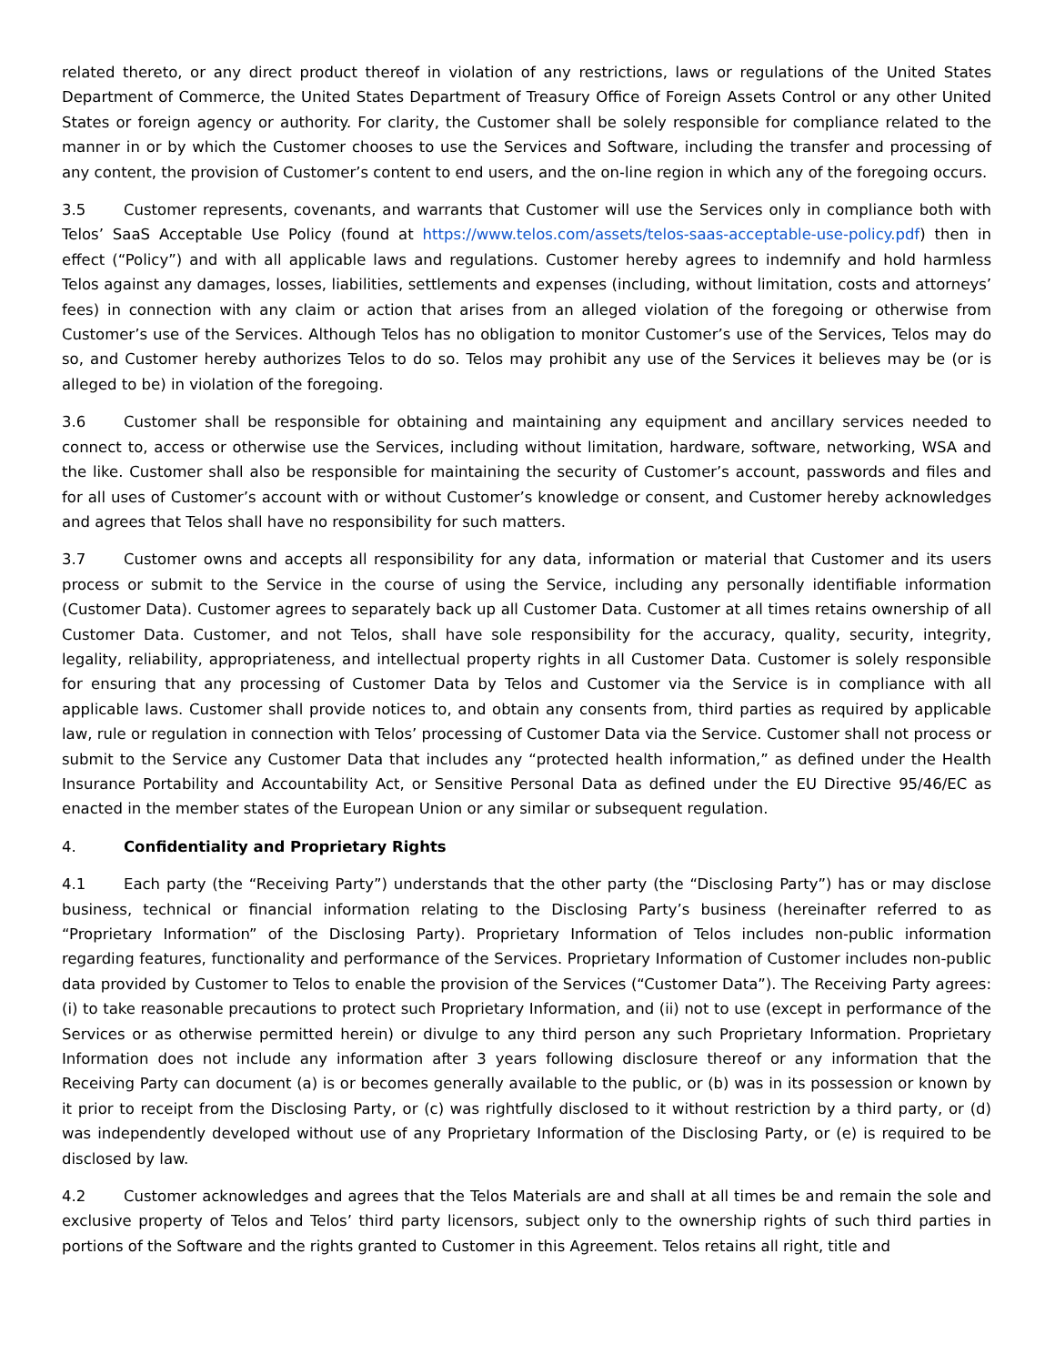related thereto, or any direct product thereof in violation of any restrictions, laws or regulations of the United States Department of Commerce, the United States Department of Treasury Office of Foreign Assets Control or any other United States or foreign agency or authority. For clarity, the Customer shall be solely responsible for compliance related to the manner in or by which the Customer chooses to use the Services and Software, including the transfer and processing of any content, the provision of Customer’s content to end users, and the on-line region in which any of the foregoing occurs.
3.5 Customer represents, covenants, and warrants that Customer will use the Services only in compliance both with Telos’ SaaS Acceptable Use Policy (found at https://www.telos.com/assets/telos-saas-acceptable-use-policy.pdf) then in effect (“Policy”) and with all applicable laws and regulations. Customer hereby agrees to indemnify and hold harmless Telos against any damages, losses, liabilities, settlements and expenses (including, without limitation, costs and attorneys’ fees) in connection with any claim or action that arises from an alleged violation of the foregoing or otherwise from Customer’s use of the Services. Although Telos has no obligation to monitor Customer’s use of the Services, Telos may do so, and Customer hereby authorizes Telos to do so. Telos may prohibit any use of the Services it believes may be (or is alleged to be) in violation of the foregoing.
3.6 Customer shall be responsible for obtaining and maintaining any equipment and ancillary services needed to connect to, access or otherwise use the Services, including without limitation, hardware, software, networking, WSA and the like. Customer shall also be responsible for maintaining the security of Customer’s account, passwords and files and for all uses of Customer’s account with or without Customer’s knowledge or consent, and Customer hereby acknowledges and agrees that Telos shall have no responsibility for such matters.
3.7 Customer owns and accepts all responsibility for any data, information or material that Customer and its users process or submit to the Service in the course of using the Service, including any personally identifiable information (Customer Data). Customer agrees to separately back up all Customer Data. Customer at all times retains ownership of all Customer Data. Customer, and not Telos, shall have sole responsibility for the accuracy, quality, security, integrity, legality, reliability, appropriateness, and intellectual property rights in all Customer Data. Customer is solely responsible for ensuring that any processing of Customer Data by Telos and Customer via the Service is in compliance with all applicable laws. Customer shall provide notices to, and obtain any consents from, third parties as required by applicable law, rule or regulation in connection with Telos’ processing of Customer Data via the Service. Customer shall not process or submit to the Service any Customer Data that includes any “protected health information,” as defined under the Health Insurance Portability and Accountability Act, or Sensitive Personal Data as defined under the EU Directive 95/46/EC as enacted in the member states of the European Union or any similar or subsequent regulation.
4. Confidentiality and Proprietary Rights
4.1 Each party (the “Receiving Party”) understands that the other party (the “Disclosing Party”) has or may disclose business, technical or financial information relating to the Disclosing Party’s business (hereinafter referred to as “Proprietary Information” of the Disclosing Party). Proprietary Information of Telos includes non-public information regarding features, functionality and performance of the Services. Proprietary Information of Customer includes non-public data provided by Customer to Telos to enable the provision of the Services (“Customer Data”). The Receiving Party agrees: (i) to take reasonable precautions to protect such Proprietary Information, and (ii) not to use (except in performance of the Services or as otherwise permitted herein) or divulge to any third person any such Proprietary Information. Proprietary Information does not include any information after 3 years following disclosure thereof or any information that the Receiving Party can document (a) is or becomes generally available to the public, or (b) was in its possession or known by it prior to receipt from the Disclosing Party, or (c) was rightfully disclosed to it without restriction by a third party, or (d) was independently developed without use of any Proprietary Information of the Disclosing Party, or (e) is required to be disclosed by law.
4.2 Customer acknowledges and agrees that the Telos Materials are and shall at all times be and remain the sole and exclusive property of Telos and Telos’ third party licensors, subject only to the ownership rights of such third parties in portions of the Software and the rights granted to Customer in this Agreement. Telos retains all right, title and